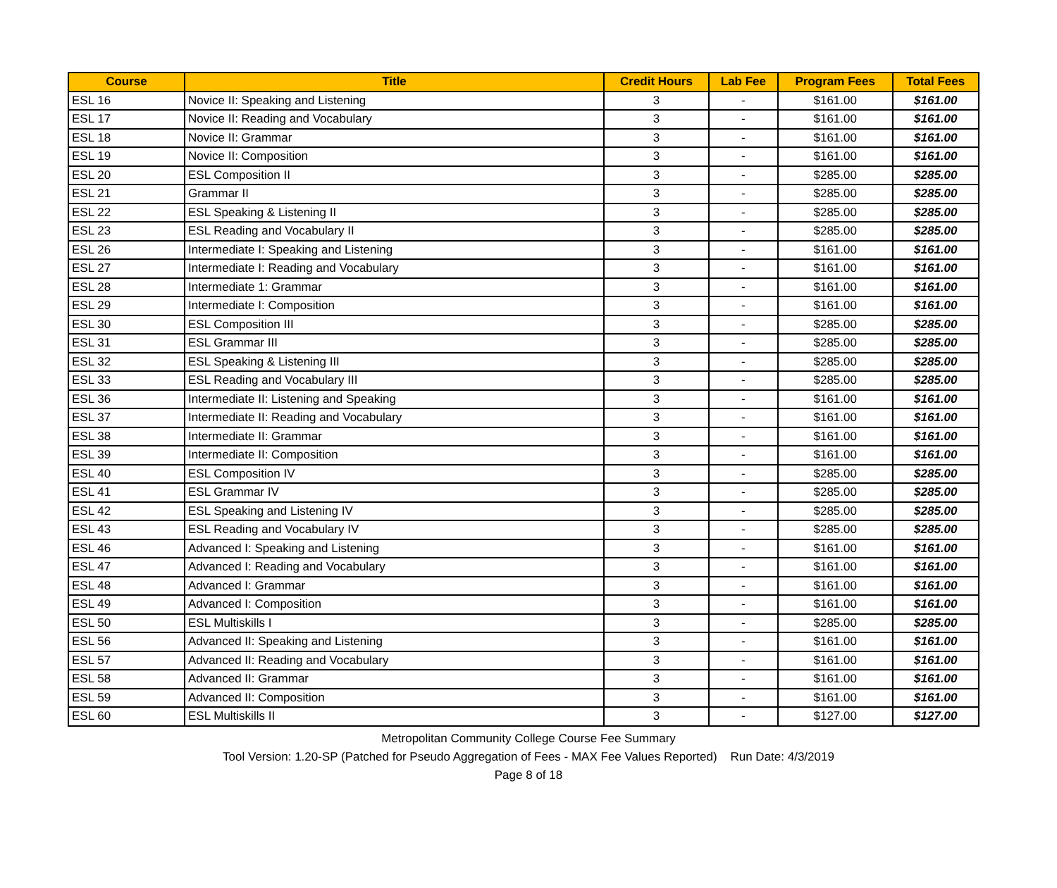| Course | Title | Credit Hours | Lab Fee | Program Fees | Total Fees |
| --- | --- | --- | --- | --- | --- |
| ESL 16 | Novice II: Speaking and Listening | 3 | - | $161.00 | $161.00 |
| ESL 17 | Novice II: Reading and Vocabulary | 3 | - | $161.00 | $161.00 |
| ESL 18 | Novice II: Grammar | 3 | - | $161.00 | $161.00 |
| ESL 19 | Novice II: Composition | 3 | - | $161.00 | $161.00 |
| ESL 20 | ESL Composition II | 3 | - | $285.00 | $285.00 |
| ESL 21 | Grammar II | 3 | - | $285.00 | $285.00 |
| ESL 22 | ESL Speaking & Listening II | 3 | - | $285.00 | $285.00 |
| ESL 23 | ESL Reading and Vocabulary II | 3 | - | $285.00 | $285.00 |
| ESL 26 | Intermediate I: Speaking and Listening | 3 | - | $161.00 | $161.00 |
| ESL 27 | Intermediate I: Reading and Vocabulary | 3 | - | $161.00 | $161.00 |
| ESL 28 | Intermediate 1: Grammar | 3 | - | $161.00 | $161.00 |
| ESL 29 | Intermediate I: Composition | 3 | - | $161.00 | $161.00 |
| ESL 30 | ESL Composition III | 3 | - | $285.00 | $285.00 |
| ESL 31 | ESL Grammar III | 3 | - | $285.00 | $285.00 |
| ESL 32 | ESL Speaking & Listening III | 3 | - | $285.00 | $285.00 |
| ESL 33 | ESL Reading and Vocabulary III | 3 | - | $285.00 | $285.00 |
| ESL 36 | Intermediate II: Listening and Speaking | 3 | - | $161.00 | $161.00 |
| ESL 37 | Intermediate II: Reading and Vocabulary | 3 | - | $161.00 | $161.00 |
| ESL 38 | Intermediate II: Grammar | 3 | - | $161.00 | $161.00 |
| ESL 39 | Intermediate II: Composition | 3 | - | $161.00 | $161.00 |
| ESL 40 | ESL Composition IV | 3 | - | $285.00 | $285.00 |
| ESL 41 | ESL Grammar IV | 3 | - | $285.00 | $285.00 |
| ESL 42 | ESL Speaking and Listening IV | 3 | - | $285.00 | $285.00 |
| ESL 43 | ESL Reading and Vocabulary IV | 3 | - | $285.00 | $285.00 |
| ESL 46 | Advanced I: Speaking and Listening | 3 | - | $161.00 | $161.00 |
| ESL 47 | Advanced I: Reading and Vocabulary | 3 | - | $161.00 | $161.00 |
| ESL 48 | Advanced I: Grammar | 3 | - | $161.00 | $161.00 |
| ESL 49 | Advanced I: Composition | 3 | - | $161.00 | $161.00 |
| ESL 50 | ESL Multiskills I | 3 | - | $285.00 | $285.00 |
| ESL 56 | Advanced II: Speaking and Listening | 3 | - | $161.00 | $161.00 |
| ESL 57 | Advanced II: Reading and Vocabulary | 3 | - | $161.00 | $161.00 |
| ESL 58 | Advanced II: Grammar | 3 | - | $161.00 | $161.00 |
| ESL 59 | Advanced II: Composition | 3 | - | $161.00 | $161.00 |
| ESL 60 | ESL Multiskills II | 3 | - | $127.00 | $127.00 |
Metropolitan Community College Course Fee Summary
Tool Version: 1.20-SP (Patched for Pseudo Aggregation of Fees - MAX Fee Values Reported) Run Date: 4/3/2019
Page 8 of 18